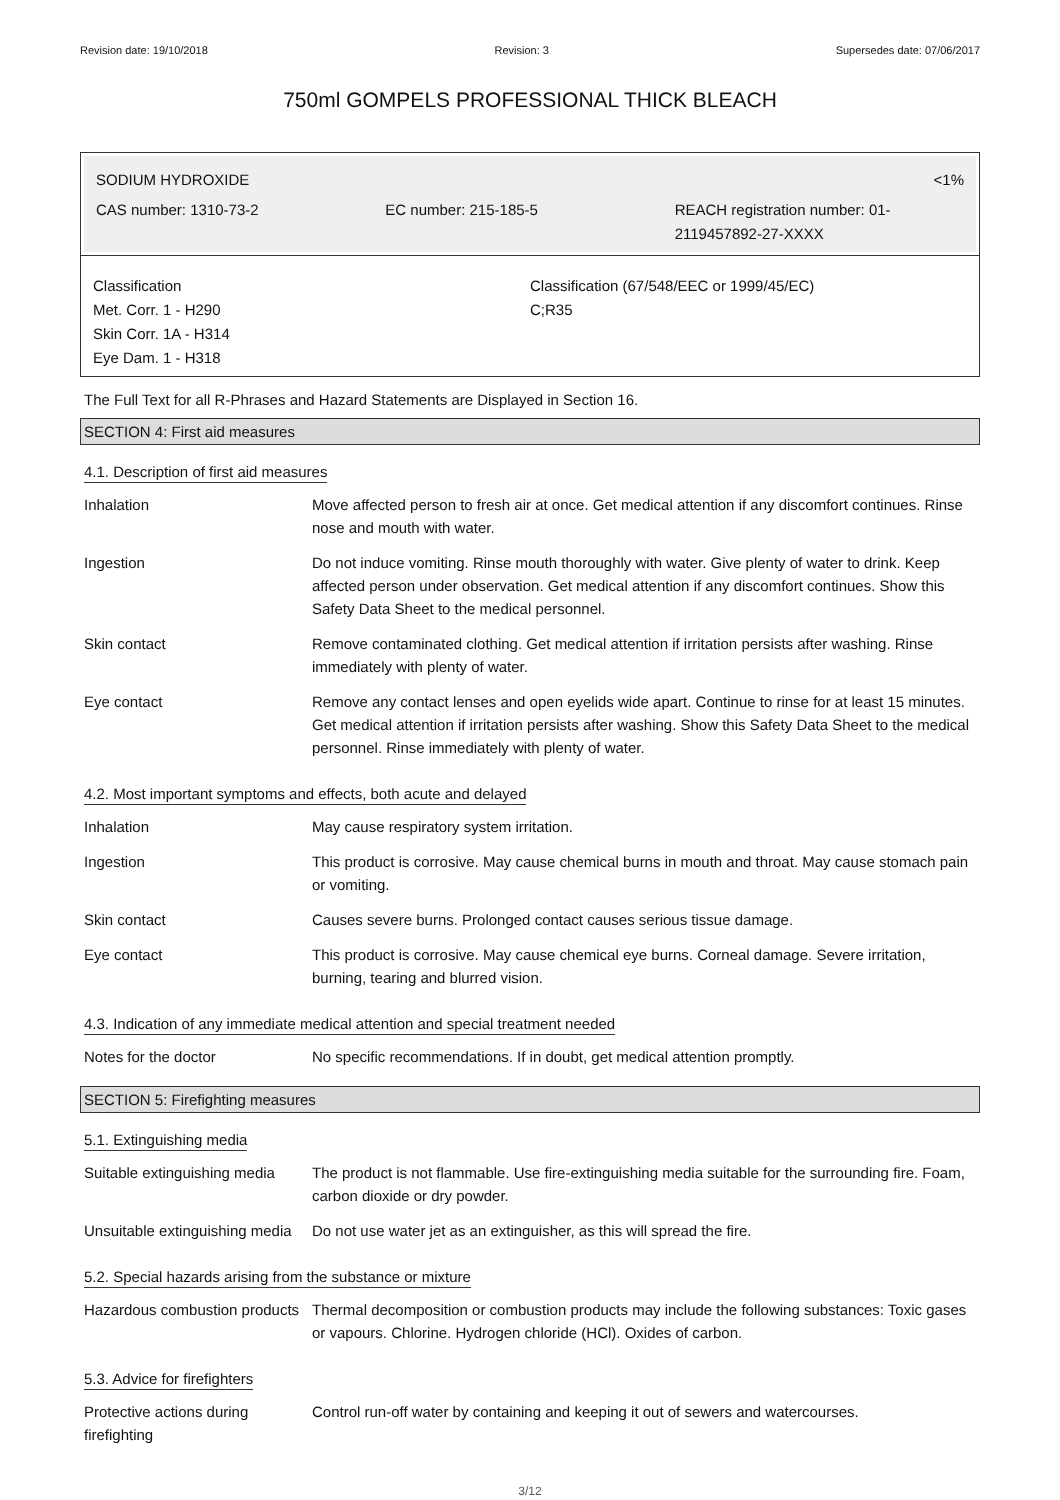Revision date: 19/10/2018 Revision: 3 Supersedes date: 07/06/2017
750ml GOMPELS PROFESSIONAL THICK BLEACH
SODIUM HYDROXIDE <1%
CAS number: 1310-73-2 EC number: 215-185-5 REACH registration number: 01-2119457892-27-XXXX
Classification
Met. Corr. 1 - H290
Skin Corr. 1A - H314
Eye Dam. 1 - H318
Classification (67/548/EEC or 1999/45/EC)
C;R35
The Full Text for all R-Phrases and Hazard Statements are Displayed in Section 16.
SECTION 4: First aid measures
4.1. Description of first aid measures
| Inhalation | Move affected person to fresh air at once. Get medical attention if any discomfort continues. Rinse nose and mouth with water. |
| Ingestion | Do not induce vomiting. Rinse mouth thoroughly with water. Give plenty of water to drink. Keep affected person under observation. Get medical attention if any discomfort continues. Show this Safety Data Sheet to the medical personnel. |
| Skin contact | Remove contaminated clothing. Get medical attention if irritation persists after washing. Rinse immediately with plenty of water. |
| Eye contact | Remove any contact lenses and open eyelids wide apart. Continue to rinse for at least 15 minutes. Get medical attention if irritation persists after washing. Show this Safety Data Sheet to the medical personnel. Rinse immediately with plenty of water. |
4.2. Most important symptoms and effects, both acute and delayed
| Inhalation | May cause respiratory system irritation. |
| Ingestion | This product is corrosive. May cause chemical burns in mouth and throat. May cause stomach pain or vomiting. |
| Skin contact | Causes severe burns. Prolonged contact causes serious tissue damage. |
| Eye contact | This product is corrosive. May cause chemical eye burns. Corneal damage. Severe irritation, burning, tearing and blurred vision. |
4.3. Indication of any immediate medical attention and special treatment needed
| Notes for the doctor | No specific recommendations. If in doubt, get medical attention promptly. |
SECTION 5: Firefighting measures
5.1. Extinguishing media
| Suitable extinguishing media | The product is not flammable. Use fire-extinguishing media suitable for the surrounding fire. Foam, carbon dioxide or dry powder. |
| Unsuitable extinguishing media | Do not use water jet as an extinguisher, as this will spread the fire. |
5.2. Special hazards arising from the substance or mixture
| Hazardous combustion products | Thermal decomposition or combustion products may include the following substances: Toxic gases or vapours. Chlorine. Hydrogen chloride (HCl). Oxides of carbon. |
5.3. Advice for firefighters
| Protective actions during firefighting | Control run-off water by containing and keeping it out of sewers and watercourses. |
3/12